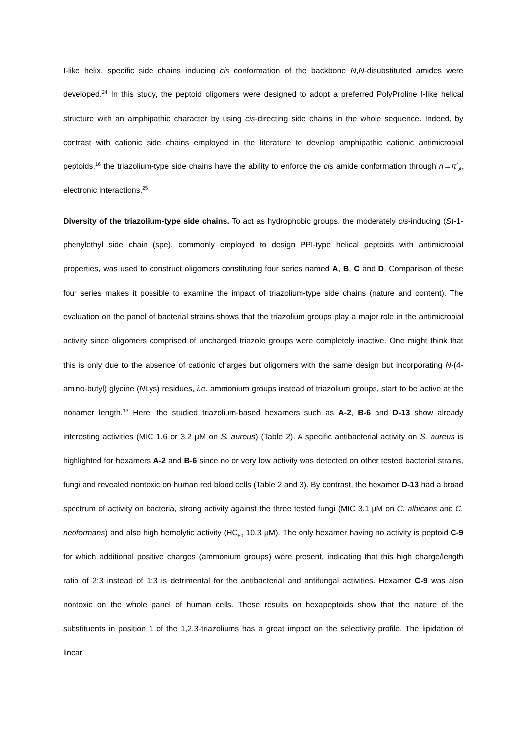I-like helix, specific side chains inducing cis conformation of the backbone N,N-disubstituted amides were developed.<sup>24</sup> In this study, the peptoid oligomers were designed to adopt a preferred PolyProline I-like helical structure with an amphipathic character by using cis-directing side chains in the whole sequence. Indeed, by contrast with cationic side chains employed in the literature to develop amphipathic cationic antimicrobial peptoids,<sup>16</sup> the triazolium-type side chains have the ability to enforce the cis amide conformation through n→π<sup>*</sup><sub>Ar</sub> electronic interactions.<sup>25</sup>
Diversity of the triazolium-type side chains. To act as hydrophobic groups, the moderately cis-inducing (S)-1-phenylethyl side chain (spe), commonly employed to design PPI-type helical peptoids with antimicrobial properties, was used to construct oligomers constituting four series named A, B, C and D. Comparison of these four series makes it possible to examine the impact of triazolium-type side chains (nature and content). The evaluation on the panel of bacterial strains shows that the triazolium groups play a major role in the antimicrobial activity since oligomers comprised of uncharged triazole groups were completely inactive. One might think that this is only due to the absence of cationic charges but oligomers with the same design but incorporating N-(4-amino-butyl) glycine (NLys) residues, i.e. ammonium groups instead of triazolium groups, start to be active at the nonamer length.<sup>13</sup> Here, the studied triazolium-based hexamers such as A-2, B-6 and D-13 show already interesting activities (MIC 1.6 or 3.2 μM on S. aureus) (Table 2). A specific antibacterial activity on S. aureus is highlighted for hexamers A-2 and B-6 since no or very low activity was detected on other tested bacterial strains, fungi and revealed nontoxic on human red blood cells (Table 2 and 3). By contrast, the hexamer D-13 had a broad spectrum of activity on bacteria, strong activity against the three tested fungi (MIC 3.1 μM on C. albicans and C. neoformans) and also high hemolytic activity (HC<sub>50</sub> 10.3 μM). The only hexamer having no activity is peptoid C-9 for which additional positive charges (ammonium groups) were present, indicating that this high charge/length ratio of 2:3 instead of 1:3 is detrimental for the antibacterial and antifungal activities. Hexamer C-9 was also nontoxic on the whole panel of human cells. These results on hexapeptoids show that the nature of the substituents in position 1 of the 1,2,3-triazoliums has a great impact on the selectivity profile. The lipidation of linear